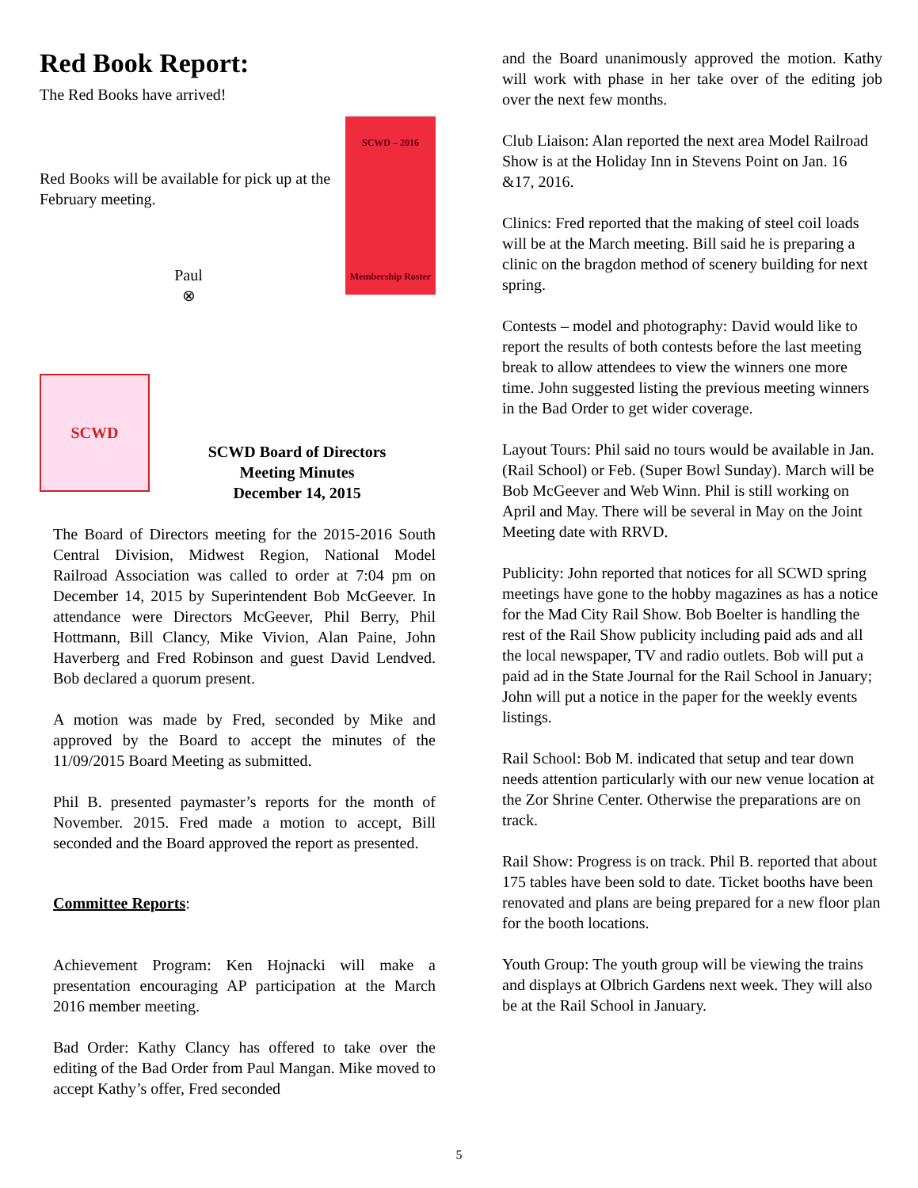Red Book Report:
The Red Books have arrived!
SCWD – 2016
Membership Roster
Red Books will be available for pick up at the February meeting.
Paul
⊗
SCWD
SCWD Board of Directors
Meeting Minutes
December 14, 2015
The Board of Directors meeting for the 2015-2016 South Central Division, Midwest Region, National Model Railroad Association was called to order at 7:04 pm on December 14, 2015 by Superintendent Bob McGeever. In attendance were Directors McGeever, Phil Berry, Phil Hottmann, Bill Clancy, Mike Vivion, Alan Paine, John Haverberg and Fred Robinson and guest David Lendved. Bob declared a quorum present.
A motion was made by Fred, seconded by Mike and approved by the Board to accept the minutes of the 11/09/2015 Board Meeting as submitted.
Phil B. presented paymaster’s reports for the month of November. 2015. Fred made a motion to accept, Bill seconded and the Board approved the report as presented.
Committee Reports:
Achievement Program: Ken Hojnacki will make a presentation encouraging AP participation at the March 2016 member meeting.
Bad Order: Kathy Clancy has offered to take over the editing of the Bad Order from Paul Mangan. Mike moved to accept Kathy’s offer, Fred seconded
and the Board unanimously approved the motion. Kathy will work with phase in her take over of the editing job over the next few months.
Club Liaison: Alan reported the next area Model Railroad Show is at the Holiday Inn in Stevens Point on Jan. 16 &17, 2016.
Clinics: Fred reported that the making of steel coil loads will be at the March meeting. Bill said he is preparing a clinic on the bragdon method of scenery building for next spring.
Contests – model and photography: David would like to report the results of both contests before the last meeting break to allow attendees to view the winners one more time. John suggested listing the previous meeting winners in the Bad Order to get wider coverage.
Layout Tours: Phil said no tours would be available in Jan. (Rail School) or Feb. (Super Bowl Sunday). March will be Bob McGeever and Web Winn. Phil is still working on April and May. There will be several in May on the Joint Meeting date with RRVD.
Publicity: John reported that notices for all SCWD spring meetings have gone to the hobby magazines as has a notice for the Mad City Rail Show. Bob Boelter is handling the rest of the Rail Show publicity including paid ads and all the local newspaper, TV and radio outlets. Bob will put a paid ad in the State Journal for the Rail School in January; John will put a notice in the paper for the weekly events listings.
Rail School: Bob M. indicated that setup and tear down needs attention particularly with our new venue location at the Zor Shrine Center. Otherwise the preparations are on track.
Rail Show: Progress is on track. Phil B. reported that about 175 tables have been sold to date. Ticket booths have been renovated and plans are being prepared for a new floor plan for the booth locations.
Youth Group: The youth group will be viewing the trains and displays at Olbrich Gardens next week. They will also be at the Rail School in January.
5